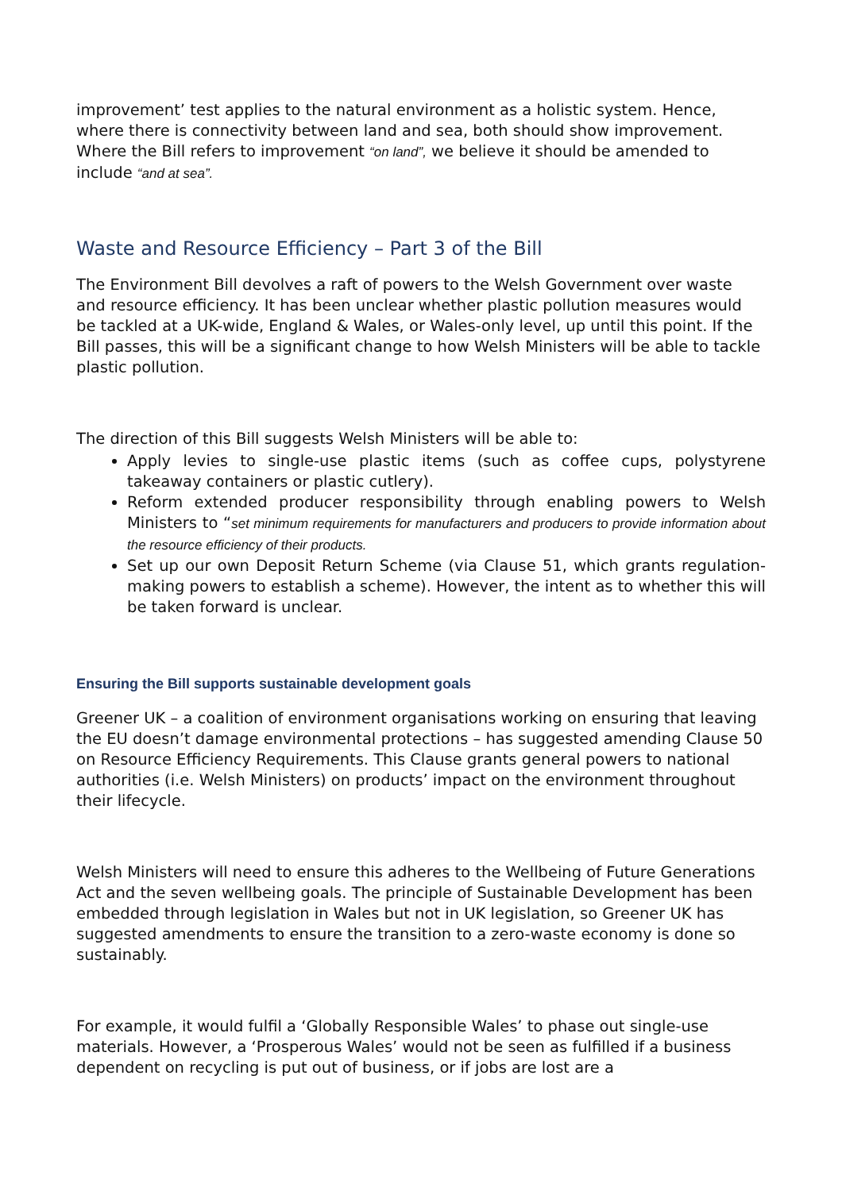improvement’ test applies to the natural environment as a holistic system. Hence, where there is connectivity between land and sea, both should show improvement. Where the Bill refers to improvement “on land”, we believe it should be amended to include “and at sea”.
Waste and Resource Efficiency – Part 3 of the Bill
The Environment Bill devolves a raft of powers to the Welsh Government over waste and resource efficiency. It has been unclear whether plastic pollution measures would be tackled at a UK-wide, England & Wales, or Wales-only level, up until this point. If the Bill passes, this will be a significant change to how Welsh Ministers will be able to tackle plastic pollution.
The direction of this Bill suggests Welsh Ministers will be able to:
Apply levies to single-use plastic items (such as coffee cups, polystyrene takeaway containers or plastic cutlery).
Reform extended producer responsibility through enabling powers to Welsh Ministers to “set minimum requirements for manufacturers and producers to provide information about the resource efficiency of their products.
Set up our own Deposit Return Scheme (via Clause 51, which grants regulation-making powers to establish a scheme). However, the intent as to whether this will be taken forward is unclear.
Ensuring the Bill supports sustainable development goals
Greener UK – a coalition of environment organisations working on ensuring that leaving the EU doesn’t damage environmental protections – has suggested amending Clause 50 on Resource Efficiency Requirements. This Clause grants general powers to national authorities (i.e. Welsh Ministers) on products’ impact on the environment throughout their lifecycle.
Welsh Ministers will need to ensure this adheres to the Wellbeing of Future Generations Act and the seven wellbeing goals. The principle of Sustainable Development has been embedded through legislation in Wales but not in UK legislation, so Greener UK has suggested amendments to ensure the transition to a zero-waste economy is done so sustainably.
For example, it would fulfil a ‘Globally Responsible Wales’ to phase out single-use materials. However, a ‘Prosperous Wales’ would not be seen as fulfilled if a business dependent on recycling is put out of business, or if jobs are lost are a